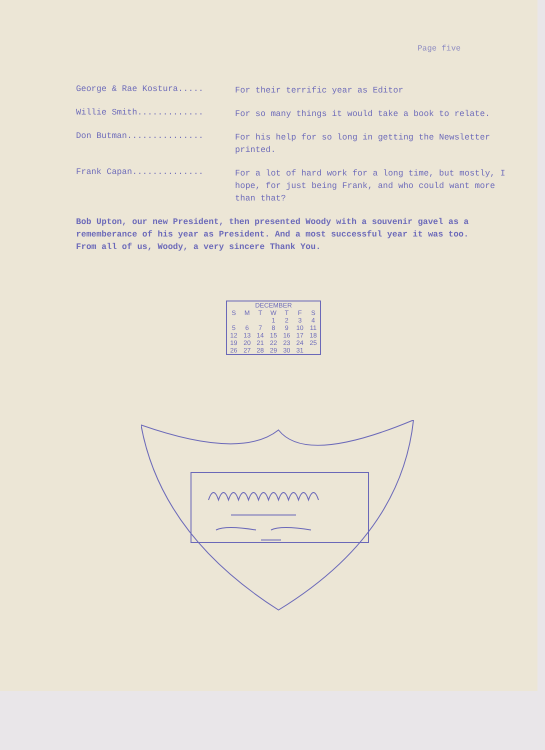Page five
George & Rae Kostura.....
For their terrific year as Editor
Willie Smith.............
For so many things it would take a book to relate.
Don Butman...............
For his help for so long in getting the Newsletter printed.
Frank Capan..............
For a lot of hard work for a long time, but mostly, I hope, for just being Frank, and who could want more than that?
Bob Upton, our new President, then presented Woody with a souvenir gavel as a rememberance of his year as President. And a most successful year it was too. From all of us, Woody, a very sincere Thank You.
| DECEMBER | | | | | | |
| --- | --- | --- | --- | --- | --- | --- |
| S | M | T | W | T | F | S |
| | | | 1 | 2 | 3 | 4 |
| 5 | 6 | 7 | 8 | 9 | 10 | 11 |
| 12 | 13 | 14 | 15 | 16 | 17 | 18 |
| 19 | 20 | 21 | 22 | 23 | 24 | 25 |
| 26 | 27 | 28 | 29 | 30 | 31 | |